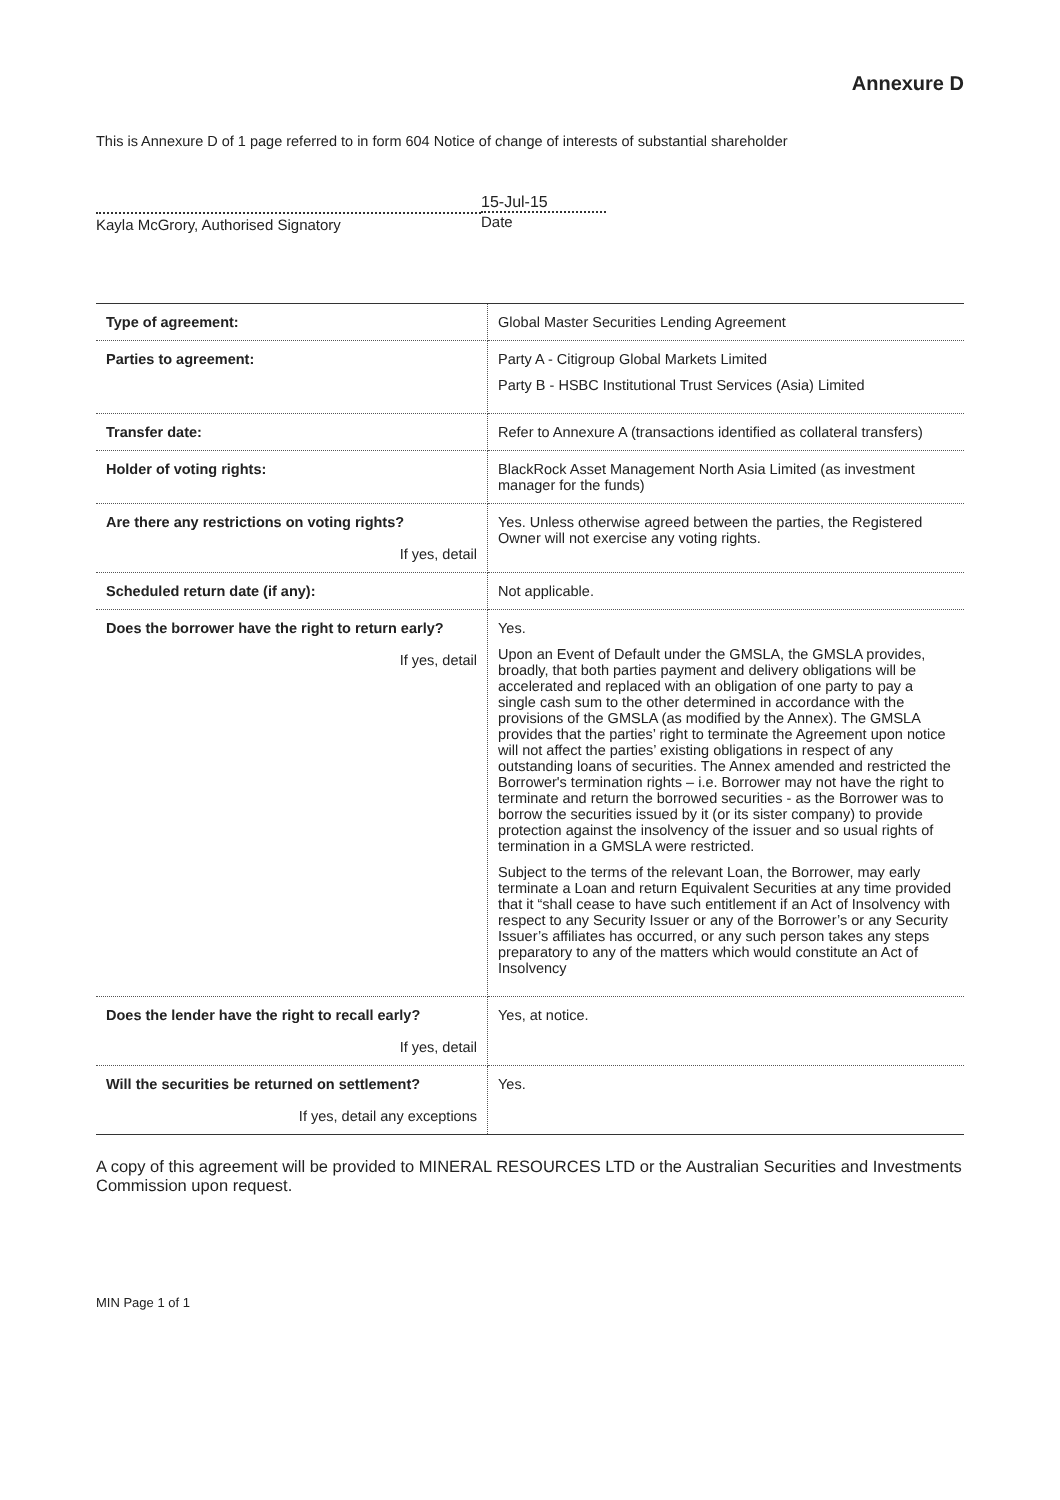Annexure D
This is Annexure D of 1 page referred to in form 604 Notice of change of interests of substantial shareholder
Kayla McGrory, Authorised Signatory
15-Jul-15
Date
| Type of agreement: | Global Master Securities Lending Agreement |
| Parties to agreement: | Party A - Citigroup Global Markets Limited Party B - HSBC Institutional Trust Services (Asia) Limited |
| Transfer date: | Refer to Annexure A (transactions identified as collateral transfers) |
| Holder of voting rights: | BlackRock Asset Management North Asia Limited (as investment manager for the funds) |
| Are there any restrictions on voting rights? If yes, detail | Yes. Unless otherwise agreed between the parties, the Registered Owner will not exercise any voting rights. |
| Scheduled return date (if any): | Not applicable. |
| Does the borrower have the right to return early? If yes, detail | Yes. Upon an Event of Default under the GMSLA, the GMSLA provides, broadly, that both parties payment and delivery obligations will be accelerated and replaced with an obligation of one party to pay a single cash sum to the other determined in accordance with the provisions of the GMSLA (as modified by the Annex). The GMSLA provides that the parties’ right to terminate the Agreement upon notice will not affect the parties’ existing obligations in respect of any outstanding loans of securities. The Annex amended and restricted the Borrower's termination rights – i.e. Borrower may not have the right to terminate and return the borrowed securities - as the Borrower was to borrow the securities issued by it (or its sister company) to provide protection against the insolvency of the issuer and so usual rights of termination in a GMSLA were restricted. Subject to the terms of the relevant Loan, the Borrower, may early terminate a Loan and return Equivalent Securities at any time provided that it “shall cease to have such entitlement if an Act of Insolvency with respect to any Security Issuer or any of the Borrower’s or any Security Issuer’s affiliates has occurred, or any such person takes any steps preparatory to any of the matters which would constitute an Act of Insolvency |
| Does the lender have the right to recall early? If yes, detail | Yes, at notice. |
| Will the securities be returned on settlement? If yes, detail any exceptions | Yes. |
A copy of this agreement will be provided to MINERAL RESOURCES LTD or the Australian Securities and Investments Commission upon request.
MIN Page 1 of 1